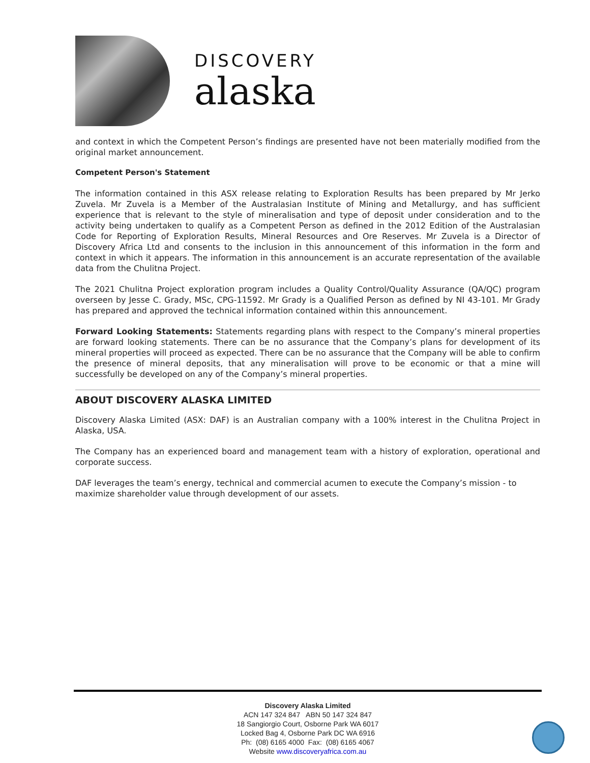DISCOVERY
alaska
and context in which the Competent Person’s findings are presented have not been materially modified from the original market announcement.
Competent Person's Statement
The information contained in this ASX release relating to Exploration Results has been prepared by Mr Jerko Zuvela. Mr Zuvela is a Member of the Australasian Institute of Mining and Metallurgy, and has sufficient experience that is relevant to the style of mineralisation and type of deposit under consideration and to the activity being undertaken to qualify as a Competent Person as defined in the 2012 Edition of the Australasian Code for Reporting of Exploration Results, Mineral Resources and Ore Reserves. Mr Zuvela is a Director of Discovery Africa Ltd and consents to the inclusion in this announcement of this information in the form and context in which it appears. The information in this announcement is an accurate representation of the available data from the Chulitna Project.
The 2021 Chulitna Project exploration program includes a Quality Control/Quality Assurance (QA/QC) program overseen by Jesse C. Grady, MSc, CPG-11592. Mr Grady is a Qualified Person as defined by NI 43-101. Mr Grady has prepared and approved the technical information contained within this announcement.
Forward Looking Statements: Statements regarding plans with respect to the Company’s mineral properties are forward looking statements. There can be no assurance that the Company’s plans for development of its mineral properties will proceed as expected. There can be no assurance that the Company will be able to confirm the presence of mineral deposits, that any mineralisation will prove to be economic or that a mine will successfully be developed on any of the Company’s mineral properties.
ABOUT DISCOVERY ALASKA LIMITED
Discovery Alaska Limited (ASX: DAF) is an Australian company with a 100% interest in the Chulitna Project in Alaska, USA.
The Company has an experienced board and management team with a history of exploration, operational and corporate success.
DAF leverages the team’s energy, technical and commercial acumen to execute the Company’s mission - to maximize shareholder value through development of our assets.
Discovery Alaska Limited
ACN 147 324 847 ABN 50 147 324 847
18 Sangiorgio Court, Osborne Park WA 6017
Locked Bag 4, Osborne Park DC WA 6916
Ph: (08) 6165 4000 Fax: (08) 6165 4067
Website www.discoveryafrica.com.au